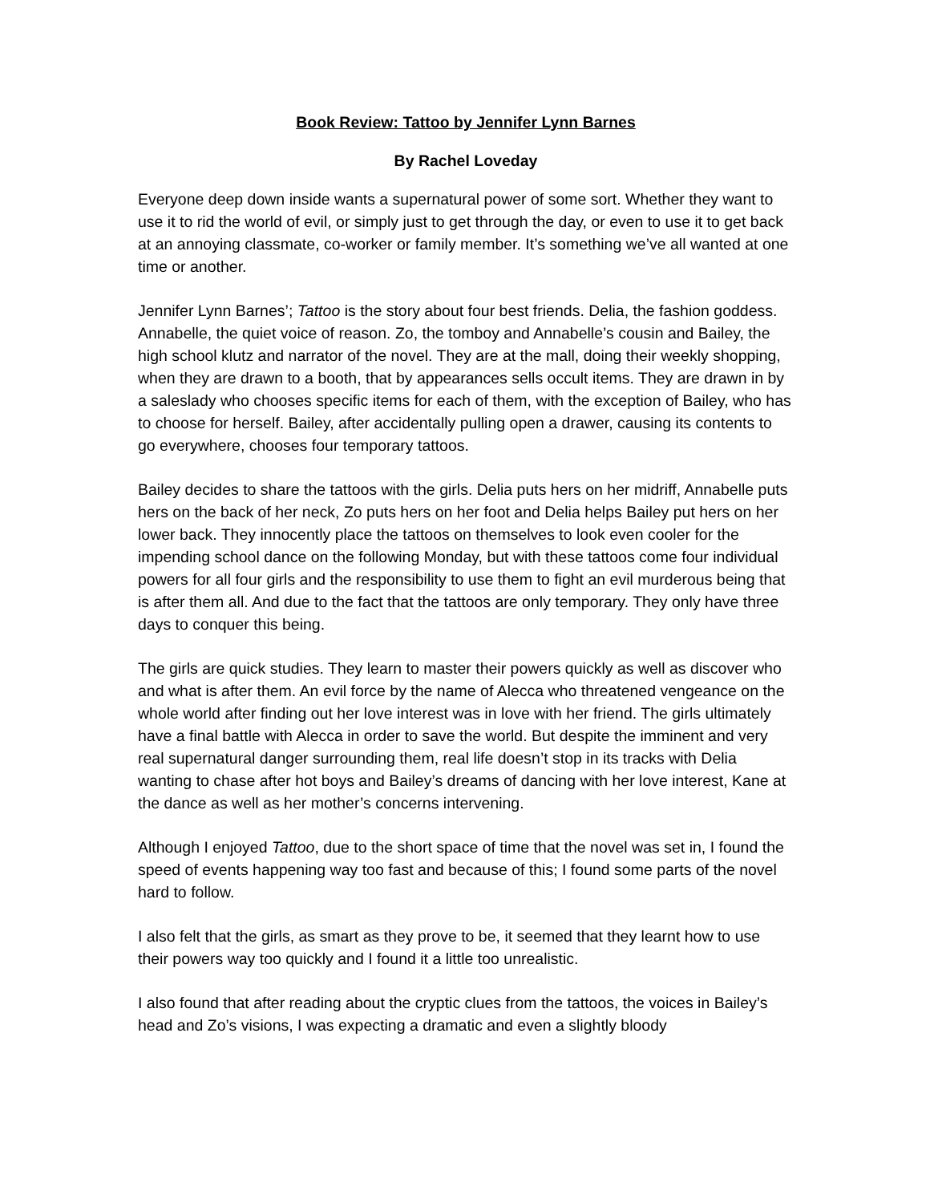Book Review: Tattoo by Jennifer Lynn Barnes
By Rachel Loveday
Everyone deep down inside wants a supernatural power of some sort. Whether they want to use it to rid the world of evil, or simply just to get through the day, or even to use it to get back at an annoying classmate, co-worker or family member. It’s something we’ve all wanted at one time or another.
Jennifer Lynn Barnes’; Tattoo is the story about four best friends. Delia, the fashion goddess. Annabelle, the quiet voice of reason. Zo, the tomboy and Annabelle’s cousin and Bailey, the high school klutz and narrator of the novel. They are at the mall, doing their weekly shopping, when they are drawn to a booth, that by appearances sells occult items. They are drawn in by a saleslady who chooses specific items for each of them, with the exception of Bailey, who has to choose for herself. Bailey, after accidentally pulling open a drawer, causing its contents to go everywhere, chooses four temporary tattoos.
Bailey decides to share the tattoos with the girls. Delia puts hers on her midriff, Annabelle puts hers on the back of her neck, Zo puts hers on her foot and Delia helps Bailey put hers on her lower back. They innocently place the tattoos on themselves to look even cooler for the impending school dance on the following Monday, but with these tattoos come four individual powers for all four girls and the responsibility to use them to fight an evil murderous being that is after them all. And due to the fact that the tattoos are only temporary. They only have three days to conquer this being.
The girls are quick studies. They learn to master their powers quickly as well as discover who and what is after them. An evil force by the name of Alecca who threatened vengeance on the whole world after finding out her love interest was in love with her friend. The girls ultimately have a final battle with Alecca in order to save the world. But despite the imminent and very real supernatural danger surrounding them, real life doesn’t stop in its tracks with Delia wanting to chase after hot boys and Bailey’s dreams of dancing with her love interest, Kane at the dance as well as her mother’s concerns intervening.
Although I enjoyed Tattoo, due to the short space of time that the novel was set in, I found the speed of events happening way too fast and because of this; I found some parts of the novel hard to follow.
I also felt that the girls, as smart as they prove to be, it seemed that they learnt how to use their powers way too quickly and I found it a little too unrealistic.
I also found that after reading about the cryptic clues from the tattoos, the voices in Bailey’s head and Zo’s visions, I was expecting a dramatic and even a slightly bloody